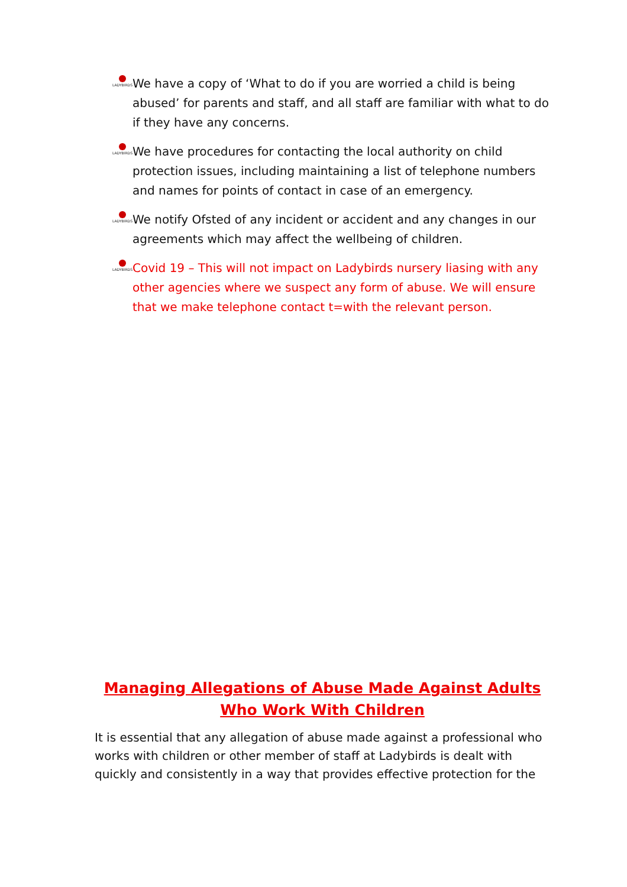LADYBIRDS
We have a copy of ‘What to do if you are worried a child is being abused’ for parents and staff, and all staff are familiar with what to do if they have any concerns.
LADYBIRDS
We have procedures for contacting the local authority on child protection issues, including maintaining a list of telephone numbers and names for points of contact in case of an emergency.
LADYBIRDS
We notify Ofsted of any incident or accident and any changes in our agreements which may affect the wellbeing of children.
LADYBIRDS
Covid 19 – This will not impact on Ladybirds nursery liasing with any other agencies where we suspect any form of abuse. We will ensure that we make telephone contact t=with the relevant person.
Managing Allegations of Abuse Made Against Adults Who Work With Children
It is essential that any allegation of abuse made against a professional who works with children or other member of staff at Ladybirds is dealt with quickly and consistently in a way that provides effective protection for the